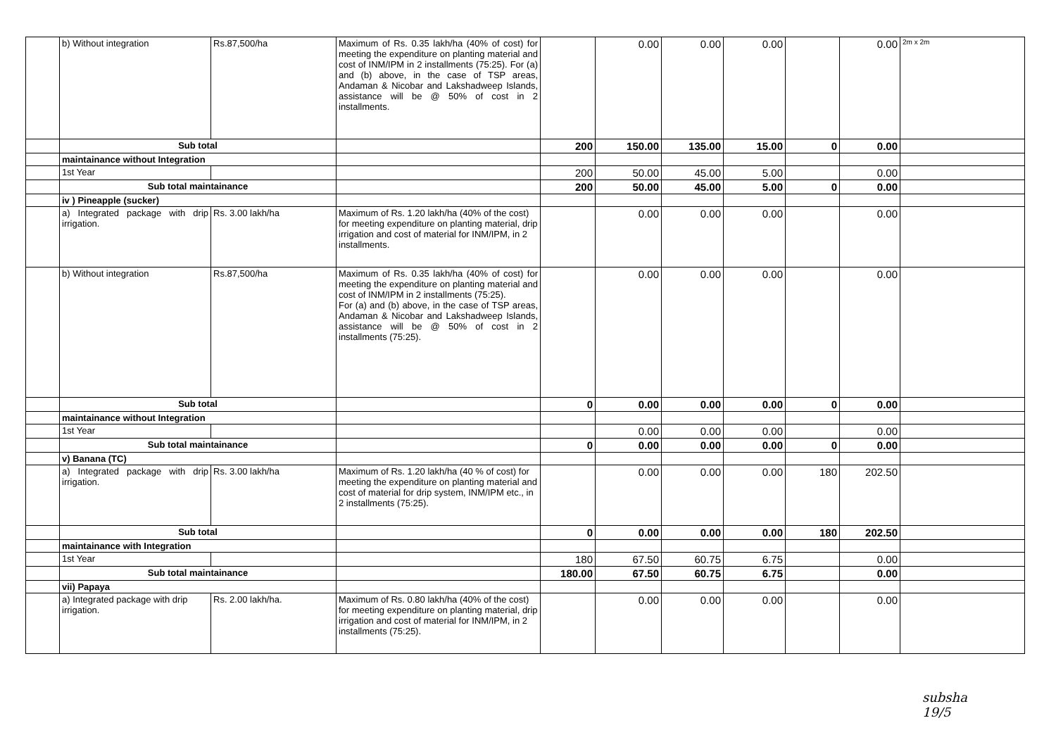| | b) Without integration | Rs.87,500/ha | Maximum of Rs. 0.35 lakh/ha (40% of cost) for meeting the expenditure on planting material and cost of INM/IPM in 2 installments (75:25). For (a) and (b) above, in the case of TSP areas, Andaman & Nicobar and Lakshadweep Islands, assistance will be @ 50% of cost in 2 installments. | | 0.00 | 0.00 | 0.00 | | 0.00 | 2m x 2m |
| | Sub total | | | 200 | 150.00 | 135.00 | 15.00 | 0 | 0.00 | |
| | maintainance without Integration | | | | | | | | | |
| | 1st Year | | | 200 | 50.00 | 45.00 | 5.00 | | 0.00 | |
| | Sub total maintainance | | | 200 | 50.00 | 45.00 | 5.00 | 0 | 0.00 | |
| | iv ) Pineapple (sucker) | | | | | | | | | |
| | a) Integrated package with drip irrigation. | Rs. 3.00 lakh/ha | Maximum of Rs. 1.20 lakh/ha (40% of the cost) for meeting expenditure on planting material, drip irrigation and cost of material for INM/IPM, in 2 installments. | | 0.00 | 0.00 | 0.00 | | 0.00 | |
| | b) Without integration | Rs.87,500/ha | Maximum of Rs. 0.35 lakh/ha (40% of cost) for meeting the expenditure on planting material and cost of INM/IPM in 2 installments (75:25). For (a) and (b) above, in the case of TSP areas, Andaman & Nicobar and Lakshadweep Islands, assistance will be @ 50% of cost in 2 installments (75:25). | | 0.00 | 0.00 | 0.00 | | 0.00 | |
| | Sub total | | | 0 | 0.00 | 0.00 | 0.00 | 0 | 0.00 | |
| | maintainance without Integration | | | | | | | | | |
| | 1st Year | | | | 0.00 | 0.00 | 0.00 | | 0.00 | |
| | Sub total maintainance | | | 0 | 0.00 | 0.00 | 0.00 | 0 | 0.00 | |
| | v) Banana (TC) | | | | | | | | | |
| | a) Integrated package with drip irrigation. | Rs. 3.00 lakh/ha | Maximum of Rs. 1.20 lakh/ha (40 % of cost) for meeting the expenditure on planting material and cost of material for drip system, INM/IPM etc., in 2 installments (75:25). | | 0.00 | 0.00 | 0.00 | 180 | 202.50 | |
| | Sub total | | | 0 | 0.00 | 0.00 | 0.00 | 180 | 202.50 | |
| | maintainance with Integration | | | | | | | | | |
| | 1st Year | | | 180 | 67.50 | 60.75 | 6.75 | | 0.00 | |
| | Sub total maintainance | | | 180.00 | 67.50 | 60.75 | 6.75 | | 0.00 | |
| | vii) Papaya | | | | | | | | | |
| | a) Integrated package with drip irrigation. | Rs. 2.00 lakh/ha. | Maximum of Rs. 0.80 lakh/ha (40% of the cost) for meeting expenditure on planting material, drip irrigation and cost of material for INM/IPM, in 2 installments (75:25). | | 0.00 | 0.00 | 0.00 | | 0.00 | |
subsha
19/5